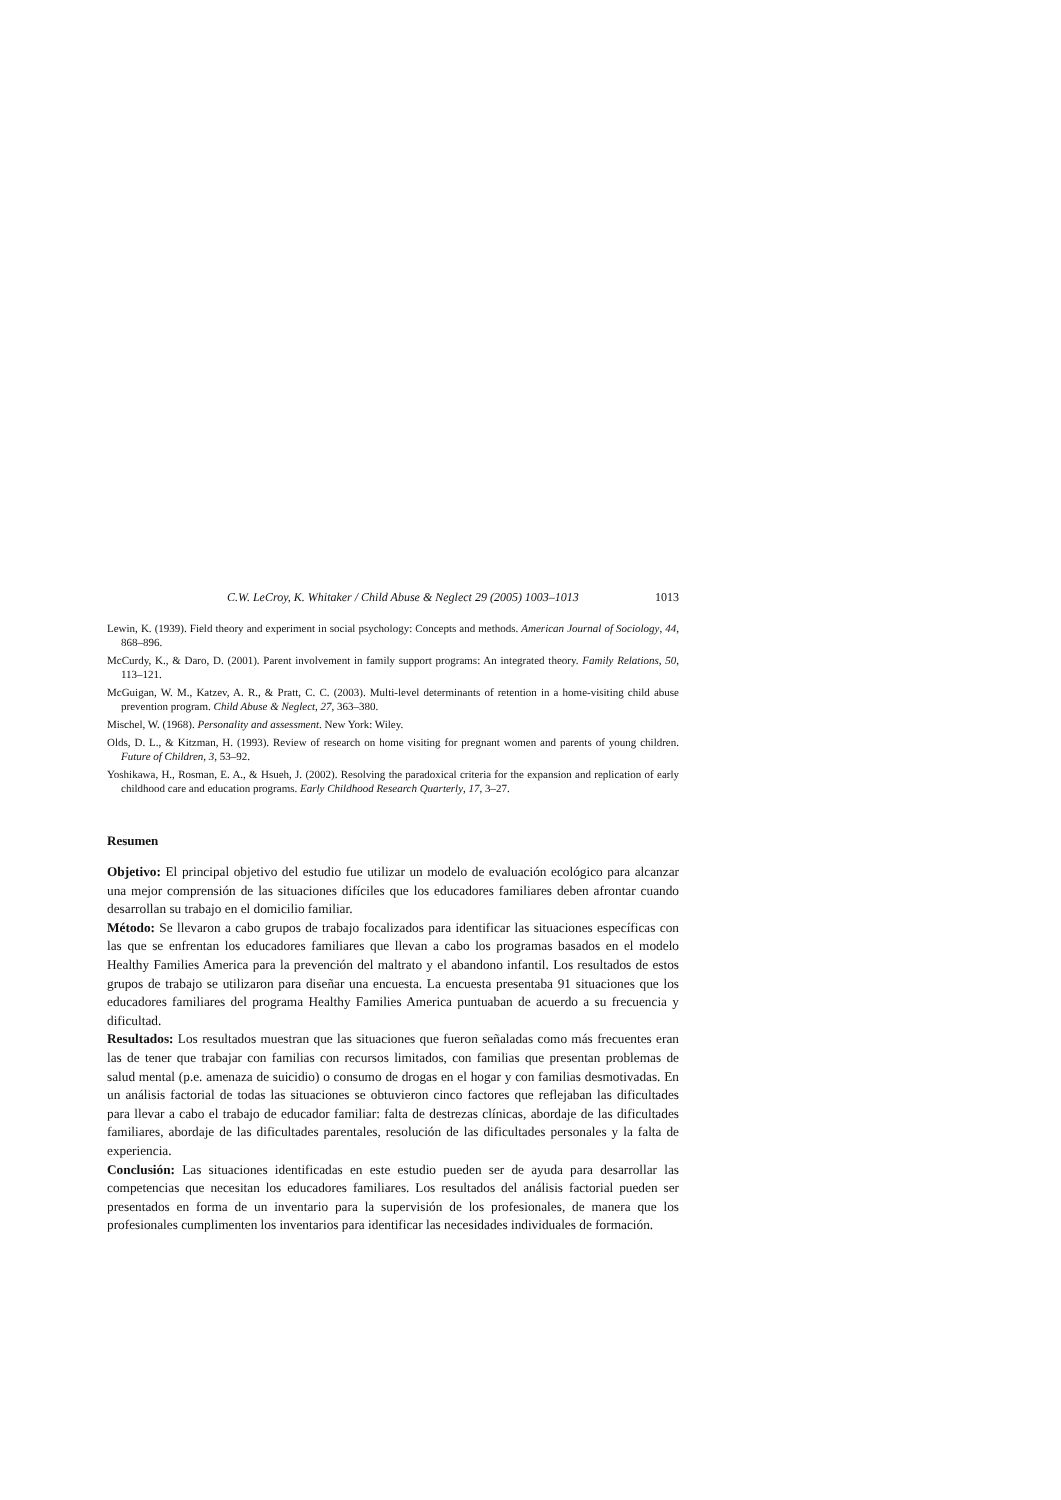C.W. LeCroy, K. Whitaker / Child Abuse & Neglect 29 (2005) 1003–1013 1013
Lewin, K. (1939). Field theory and experiment in social psychology: Concepts and methods. American Journal of Sociology, 44, 868–896.
McCurdy, K., & Daro, D. (2001). Parent involvement in family support programs: An integrated theory. Family Relations, 50, 113–121.
McGuigan, W. M., Katzev, A. R., & Pratt, C. C. (2003). Multi-level determinants of retention in a home-visiting child abuse prevention program. Child Abuse & Neglect, 27, 363–380.
Mischel, W. (1968). Personality and assessment. New York: Wiley.
Olds, D. L., & Kitzman, H. (1993). Review of research on home visiting for pregnant women and parents of young children. Future of Children, 3, 53–92.
Yoshikawa, H., Rosman, E. A., & Hsueh, J. (2002). Resolving the paradoxical criteria for the expansion and replication of early childhood care and education programs. Early Childhood Research Quarterly, 17, 3–27.
Resumen
Objetivo: El principal objetivo del estudio fue utilizar un modelo de evaluación ecológico para alcanzar una mejor comprensión de las situaciones difíciles que los educadores familiares deben afrontar cuando desarrollan su trabajo en el domicilio familiar.
Método: Se llevaron a cabo grupos de trabajo focalizados para identificar las situaciones específicas con las que se enfrentan los educadores familiares que llevan a cabo los programas basados en el modelo Healthy Families America para la prevención del maltrato y el abandono infantil. Los resultados de estos grupos de trabajo se utilizaron para diseñar una encuesta. La encuesta presentaba 91 situaciones que los educadores familiares del programa Healthy Families America puntuaban de acuerdo a su frecuencia y dificultad.
Resultados: Los resultados muestran que las situaciones que fueron señaladas como más frecuentes eran las de tener que trabajar con familias con recursos limitados, con familias que presentan problemas de salud mental (p.e. amenaza de suicidio) o consumo de drogas en el hogar y con familias desmotivadas. En un análisis factorial de todas las situaciones se obtuvieron cinco factores que reflejaban las dificultades para llevar a cabo el trabajo de educador familiar: falta de destrezas clínicas, abordaje de las dificultades familiares, abordaje de las dificultades parentales, resolución de las dificultades personales y la falta de experiencia.
Conclusión: Las situaciones identificadas en este estudio pueden ser de ayuda para desarrollar las competencias que necesitan los educadores familiares. Los resultados del análisis factorial pueden ser presentados en forma de un inventario para la supervisión de los profesionales, de manera que los profesionales cumplimenten los inventarios para identificar las necesidades individuales de formación.